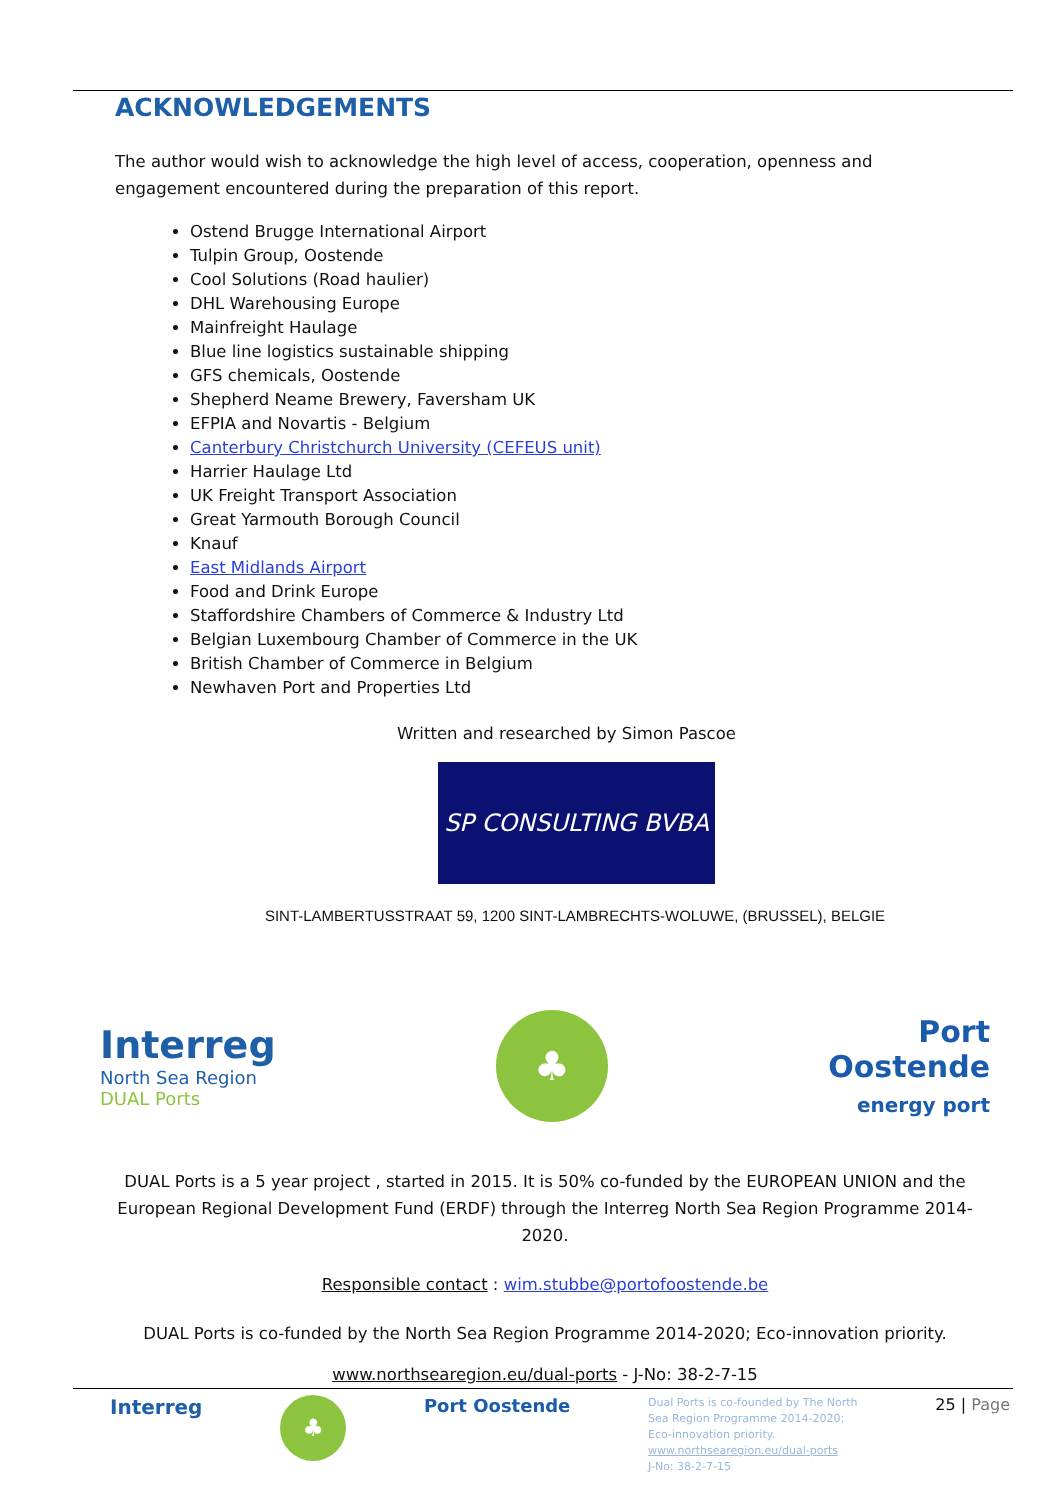ACKNOWLEDGEMENTS
The author would wish to acknowledge the high level of access, cooperation, openness and engagement encountered during the preparation of this report.
Ostend Brugge International Airport
Tulpin Group, Oostende
Cool Solutions (Road haulier)
DHL Warehousing Europe
Mainfreight Haulage
Blue line logistics sustainable shipping
GFS chemicals, Oostende
Shepherd Neame Brewery, Faversham UK
EFPIA and Novartis - Belgium
Canterbury Christchurch University (CEFEUS unit)
Harrier Haulage Ltd
UK Freight Transport Association
Great Yarmouth Borough Council
Knauf
East Midlands Airport
Food and Drink Europe
Staffordshire Chambers of Commerce & Industry Ltd
Belgian Luxembourg Chamber of Commerce in the UK
British Chamber of Commerce in Belgium
Newhaven Port and Properties Ltd
Written and researched by Simon Pascoe
SP CONSULTING BVBA
SINT-LAMBERTUSSTRAAT 59, 1200 SINT-LAMBRECHTS-WOLUWE, (BRUSSEL), BELGIE
Interreg
North Sea Region
DUAL Ports
♣
Port
Oostende
energy port
DUAL Ports is a 5 year project , started in 2015. It is 50% co-funded by the EUROPEAN UNION and the European Regional Development Fund (ERDF) through the Interreg North Sea Region Programme 2014-2020.
Responsible contact : wim.stubbe@portofoostende.be
DUAL Ports is co-funded by the North Sea Region Programme 2014-2020; Eco-innovation priority.
www.northsearegion.eu/dual-ports - J-No: 38-2-7-15
Interreg
♣
Port Oostende
Dual Ports is co-founded by The North
Sea Region Programme 2014-2020;
Eco-innovation priority.
www.northsearegion.eu/dual-ports
J-No: 38-2-7-15
25 | Page